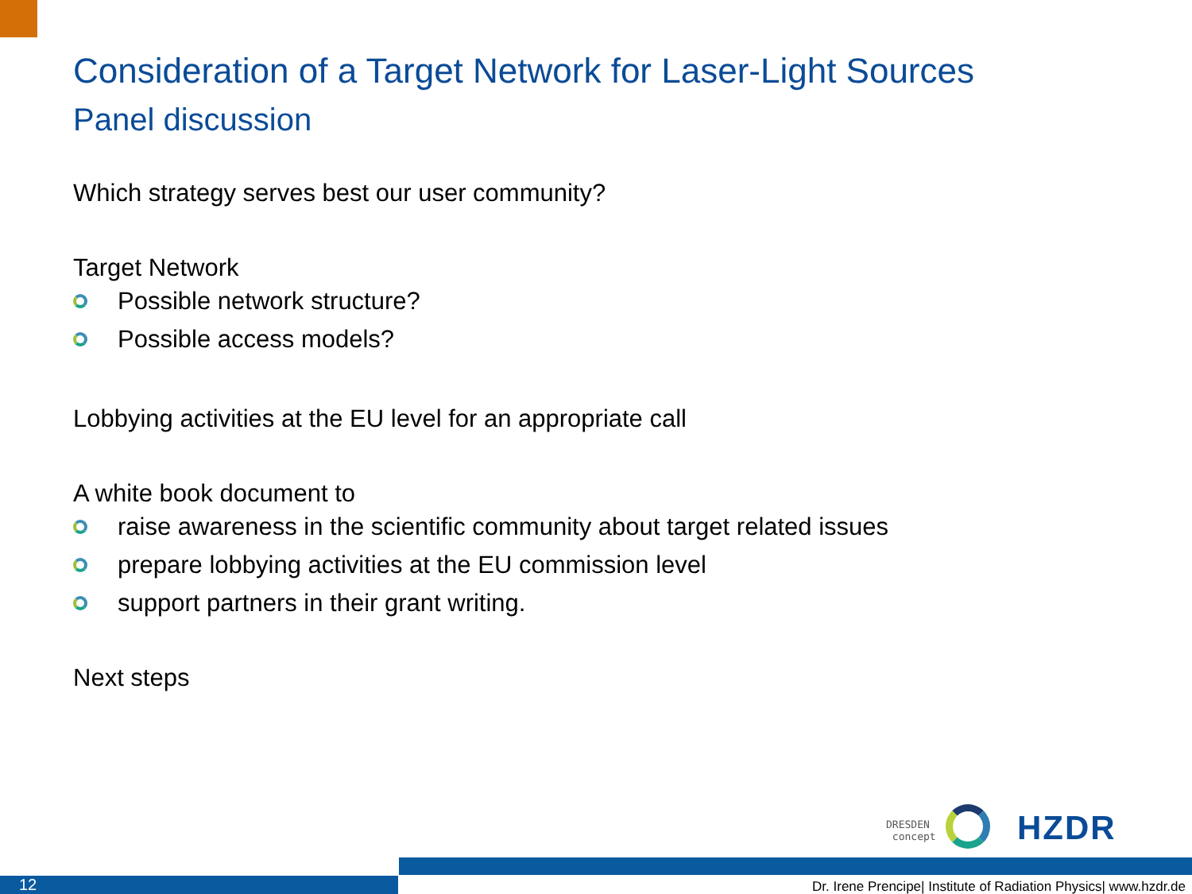Consideration of a Target Network for Laser-Light Sources
Panel discussion
Which strategy serves best our user community?
Target Network
Possible network structure?
Possible access models?
Lobbying activities at the EU level for an appropriate call
A white book document to
raise awareness in the scientific community about target related issues
prepare lobbying activities at the EU commission level
support partners in their grant writing.
Next steps
DRESDEN
concept
HZDR
12
Dr. Irene Prencipe| Institute of Radiation Physics| www.hzdr.de